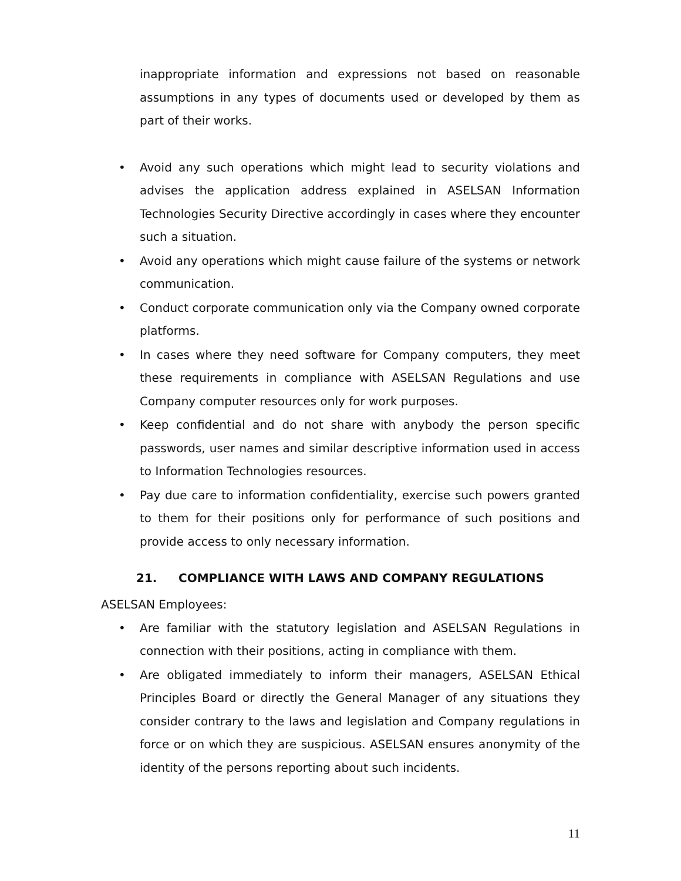inappropriate information and expressions not based on reasonable assumptions in any types of documents used or developed by them as part of their works.
• Avoid any such operations which might lead to security violations and advises the application address explained in ASELSAN Information Technologies Security Directive accordingly in cases where they encounter such a situation.
• Avoid any operations which might cause failure of the systems or network communication.
• Conduct corporate communication only via the Company owned corporate platforms.
• In cases where they need software for Company computers, they meet these requirements in compliance with ASELSAN Regulations and use Company computer resources only for work purposes.
• Keep confidential and do not share with anybody the person specific passwords, user names and similar descriptive information used in access to Information Technologies resources.
• Pay due care to information confidentiality, exercise such powers granted to them for their positions only for performance of such positions and provide access to only necessary information.
21. COMPLIANCE WITH LAWS AND COMPANY REGULATIONS
ASELSAN Employees:
• Are familiar with the statutory legislation and ASELSAN Regulations in connection with their positions, acting in compliance with them.
• Are obligated immediately to inform their managers, ASELSAN Ethical Principles Board or directly the General Manager of any situations they consider contrary to the laws and legislation and Company regulations in force or on which they are suspicious. ASELSAN ensures anonymity of the identity of the persons reporting about such incidents.
11